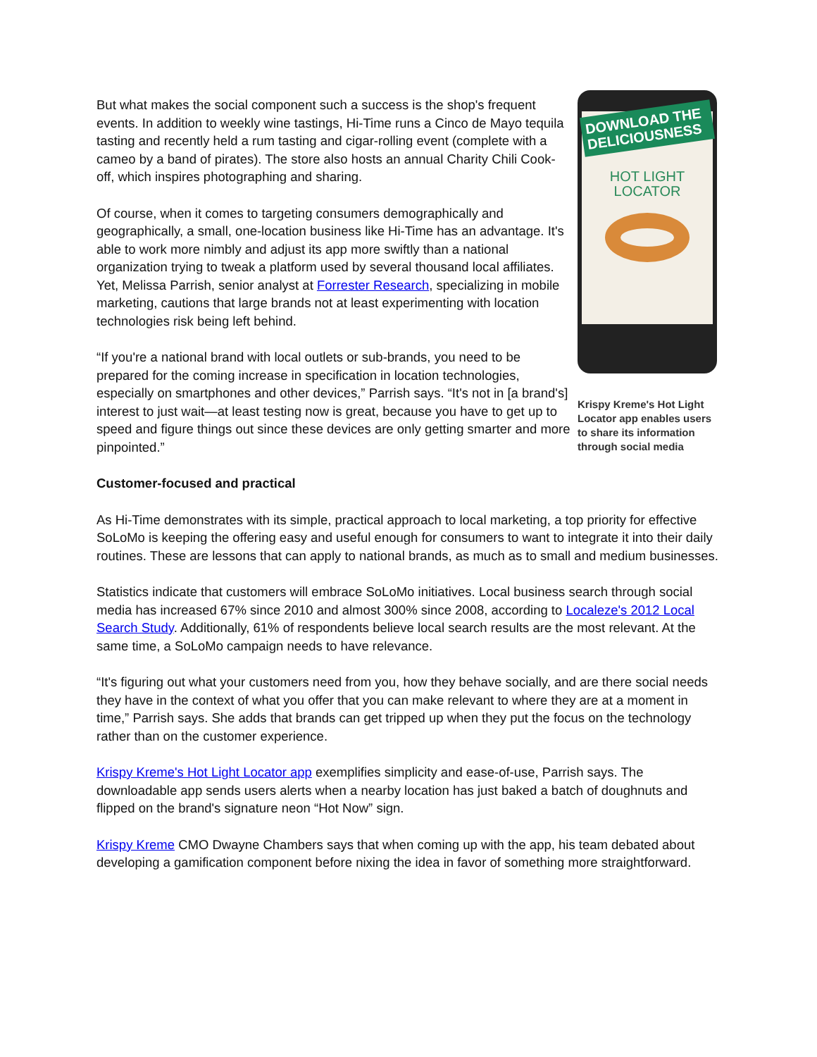But what makes the social component such a success is the shop's frequent events. In addition to weekly wine tastings, Hi-Time runs a Cinco de Mayo tequila tasting and recently held a rum tasting and cigar-rolling event (complete with a cameo by a band of pirates). The store also hosts an annual Charity Chili Cook-off, which inspires photographing and sharing.
Of course, when it comes to targeting consumers demographically and geographically, a small, one-location business like Hi-Time has an advantage. It's able to work more nimbly and adjust its app more swiftly than a national organization trying to tweak a platform used by several thousand local affiliates. Yet, Melissa Parrish, senior analyst at Forrester Research, specializing in mobile marketing, cautions that large brands not at least experimenting with location technologies risk being left behind.
“If you're a national brand with local outlets or sub-brands, you need to be prepared for the coming increase in specification in location technologies, especially on smartphones and other devices,” Parrish says. “It's not in [a brand's] interest to just wait—at least testing now is great, because you have to get up to speed and figure things out since these devices are only getting smarter and more pinpointed.”
DOWNLOAD THE DELICIOUSNESS
HOT LIGHT
LOCATOR
Krispy Kreme's Hot Light Locator app enables users to share its information through social media
Customer-focused and practical
As Hi-Time demonstrates with its simple, practical approach to local marketing, a top priority for effective SoLoMo is keeping the offering easy and useful enough for consumers to want to integrate it into their daily routines. These are lessons that can apply to national brands, as much as to small and medium businesses.
Statistics indicate that customers will embrace SoLoMo initiatives. Local business search through social media has increased 67% since 2010 and almost 300% since 2008, according to Localeze's 2012 Local Search Study. Additionally, 61% of respondents believe local search results are the most relevant. At the same time, a SoLoMo campaign needs to have relevance.
“It's figuring out what your customers need from you, how they behave socially, and are there social needs they have in the context of what you offer that you can make relevant to where they are at a moment in time,” Parrish says. She adds that brands can get tripped up when they put the focus on the technology rather than on the customer experience.
Krispy Kreme's Hot Light Locator app exemplifies simplicity and ease-of-use, Parrish says. The downloadable app sends users alerts when a nearby location has just baked a batch of doughnuts and flipped on the brand's signature neon “Hot Now” sign.
Krispy Kreme CMO Dwayne Chambers says that when coming up with the app, his team debated about developing a gamification component before nixing the idea in favor of something more straightforward.